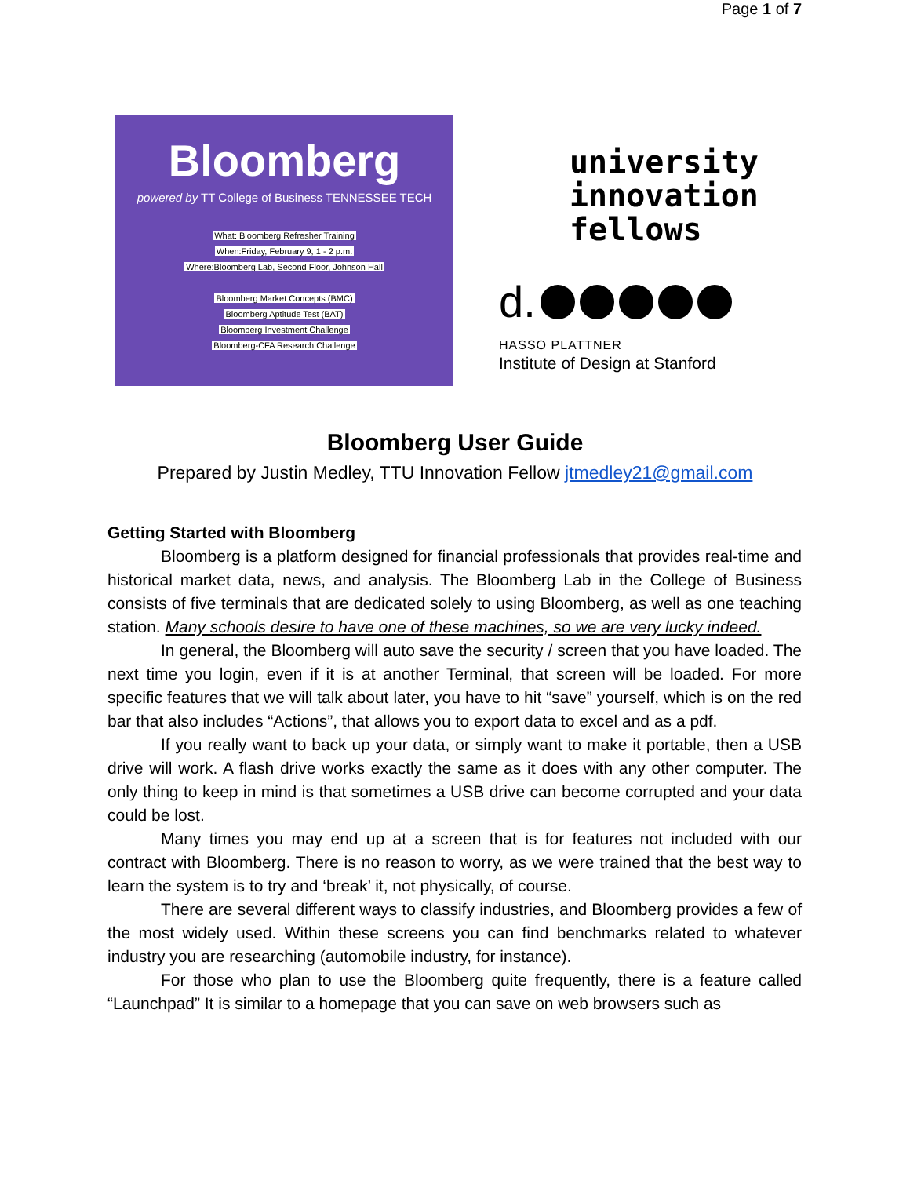Page 1 of 7
Bloomberg
powered by TT College of Business TENNESSEE TECH
What: Bloomberg Refresher Training
When:Friday, February 9, 1 - 2 p.m.
Where:Bloomberg Lab, Second Floor, Johnson Hall
Bloomberg Market Concepts (BMC)
Bloomberg Aptitude Test (BAT)
Bloomberg Investment Challenge
Bloomberg-CFA Research Challenge
university
innovation
fellows
d.
HASSO PLATTNER
Institute of Design at Stanford
Bloomberg User Guide
Prepared by Justin Medley, TTU Innovation Fellow jtmedley21@gmail.com
Getting Started with Bloomberg
Bloomberg is a platform designed for financial professionals that provides real-time and historical market data, news, and analysis. The Bloomberg Lab in the College of Business consists of five terminals that are dedicated solely to using Bloomberg, as well as one teaching station. Many schools desire to have one of these machines, so we are very lucky indeed.
In general, the Bloomberg will auto save the security / screen that you have loaded. The next time you login, even if it is at another Terminal, that screen will be loaded. For more specific features that we will talk about later, you have to hit “save” yourself, which is on the red bar that also includes “Actions”, that allows you to export data to excel and as a pdf.
If you really want to back up your data, or simply want to make it portable, then a USB drive will work. A flash drive works exactly the same as it does with any other computer. The only thing to keep in mind is that sometimes a USB drive can become corrupted and your data could be lost.
Many times you may end up at a screen that is for features not included with our contract with Bloomberg. There is no reason to worry, as we were trained that the best way to learn the system is to try and ‘break’ it, not physically, of course.
There are several different ways to classify industries, and Bloomberg provides a few of the most widely used. Within these screens you can find benchmarks related to whatever industry you are researching (automobile industry, for instance).
For those who plan to use the Bloomberg quite frequently, there is a feature called “Launchpad” It is similar to a homepage that you can save on web browsers such as